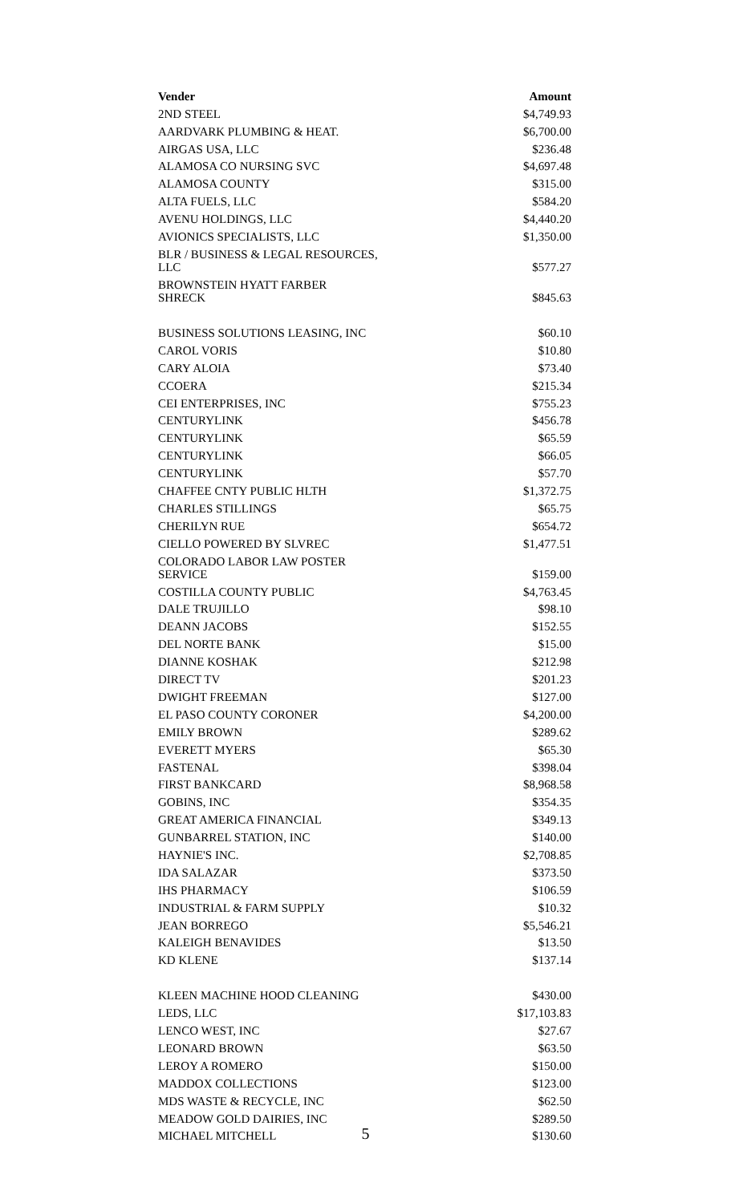| Vender | Amount |
| --- | --- |
| 2ND STEEL | $4,749.93 |
| AARDVARK PLUMBING & HEAT. | $6,700.00 |
| AIRGAS USA, LLC | $236.48 |
| ALAMOSA CO NURSING SVC | $4,697.48 |
| ALAMOSA COUNTY | $315.00 |
| ALTA FUELS, LLC | $584.20 |
| AVENU HOLDINGS, LLC | $4,440.20 |
| AVIONICS SPECIALISTS, LLC | $1,350.00 |
| BLR / BUSINESS & LEGAL RESOURCES, LLC | $577.27 |
| BROWNSTEIN HYATT FARBER SHRECK | $845.63 |
| BUSINESS SOLUTIONS LEASING, INC | $60.10 |
| CAROL VORIS | $10.80 |
| CARY ALOIA | $73.40 |
| CCOERA | $215.34 |
| CEI ENTERPRISES, INC | $755.23 |
| CENTURYLINK | $456.78 |
| CENTURYLINK | $65.59 |
| CENTURYLINK | $66.05 |
| CENTURYLINK | $57.70 |
| CHAFFEE CNTY PUBLIC HLTH | $1,372.75 |
| CHARLES STILLINGS | $65.75 |
| CHERILYN RUE | $654.72 |
| CIELLO POWERED BY SLVREC | $1,477.51 |
| COLORADO LABOR LAW POSTER SERVICE | $159.00 |
| COSTILLA COUNTY PUBLIC | $4,763.45 |
| DALE TRUJILLO | $98.10 |
| DEANN JACOBS | $152.55 |
| DEL NORTE BANK | $15.00 |
| DIANNE KOSHAK | $212.98 |
| DIRECT TV | $201.23 |
| DWIGHT FREEMAN | $127.00 |
| EL PASO COUNTY CORONER | $4,200.00 |
| EMILY BROWN | $289.62 |
| EVERETT MYERS | $65.30 |
| FASTENAL | $398.04 |
| FIRST BANKCARD | $8,968.58 |
| GOBINS, INC | $354.35 |
| GREAT AMERICA FINANCIAL | $349.13 |
| GUNBARREL STATION, INC | $140.00 |
| HAYNIE'S INC. | $2,708.85 |
| IDA SALAZAR | $373.50 |
| IHS PHARMACY | $106.59 |
| INDUSTRIAL & FARM SUPPLY | $10.32 |
| JEAN BORREGO | $5,546.21 |
| KALEIGH BENAVIDES | $13.50 |
| KD KLENE | $137.14 |
| KLEEN MACHINE HOOD CLEANING | $430.00 |
| LEDS, LLC | $17,103.83 |
| LENCO WEST, INC | $27.67 |
| LEONARD BROWN | $63.50 |
| LEROY A ROMERO | $150.00 |
| MADDOX COLLECTIONS | $123.00 |
| MDS WASTE & RECYCLE, INC | $62.50 |
| MEADOW GOLD DAIRIES, INC | $289.50 |
| MICHAEL MITCHELL | $130.60 |
5